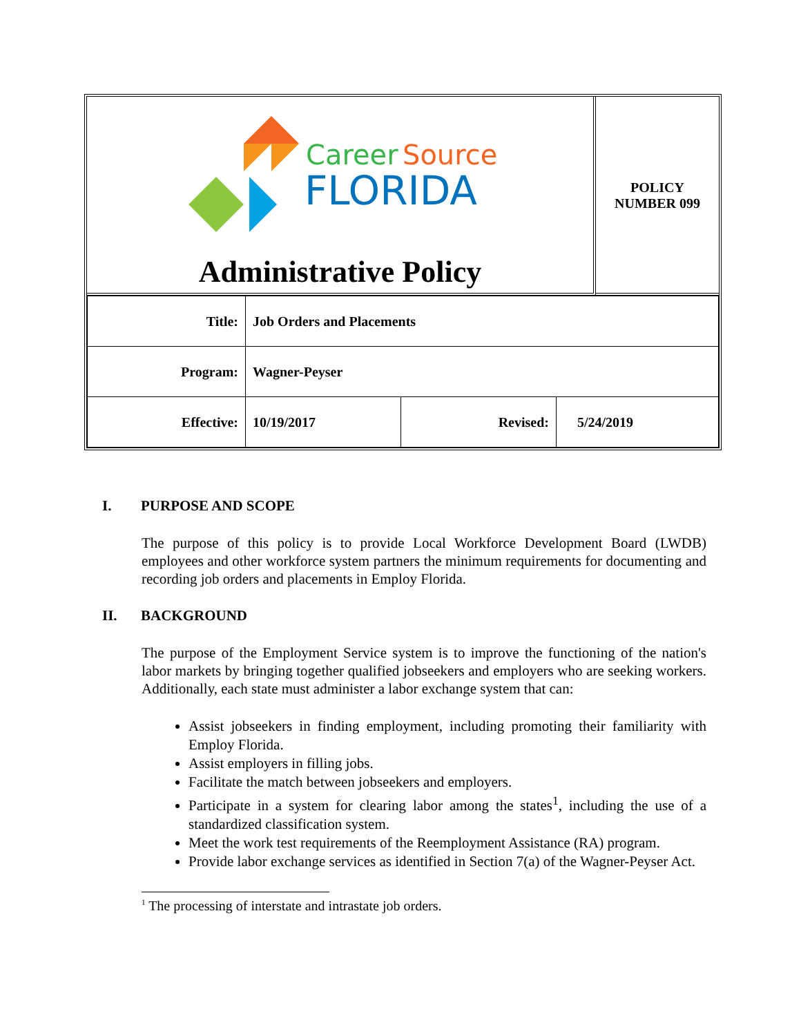Career
Source
FLORIDA
Administrative Policy
POLICY
NUMBER 099
| Title: | Job Orders and Placements | | |
| Program: | Wagner-Peyser | | |
| Effective: | 10/19/2017 | Revised: | 5/24/2019 |
I. PURPOSE AND SCOPE
The purpose of this policy is to provide Local Workforce Development Board (LWDB) employees and other workforce system partners the minimum requirements for documenting and recording job orders and placements in Employ Florida.
II. BACKGROUND
The purpose of the Employment Service system is to improve the functioning of the nation's labor markets by bringing together qualified jobseekers and employers who are seeking workers. Additionally, each state must administer a labor exchange system that can:
Assist jobseekers in finding employment, including promoting their familiarity with Employ Florida.
Assist employers in filling jobs.
Facilitate the match between jobseekers and employers.
Participate in a system for clearing labor among the states<sup>1</sup>, including the use of a standardized classification system.
Meet the work test requirements of the Reemployment Assistance (RA) program.
Provide labor exchange services as identified in Section 7(a) of the Wagner-Peyser Act.
<sup>1</sup> The processing of interstate and intrastate job orders.